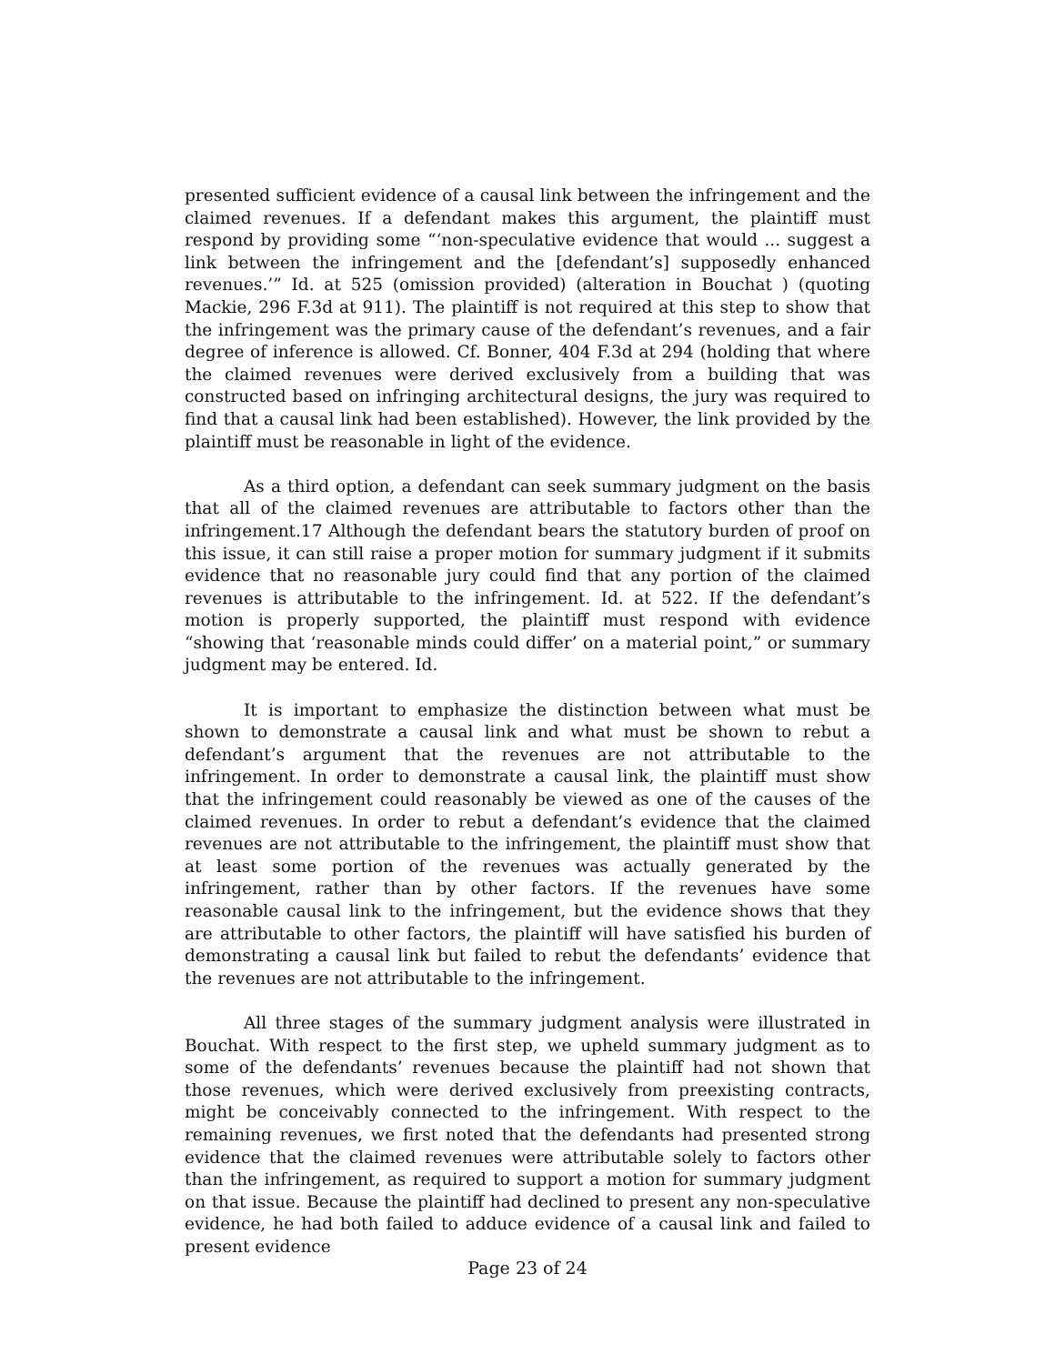presented sufficient evidence of a causal link between the infringement and the claimed revenues. If a defendant makes this argument, the plaintiff must respond by providing some “‘non-speculative evidence that would ... suggest a link between the infringement and the [defendant’s] supposedly enhanced revenues.’” Id. at 525 (omission provided) (alteration in Bouchat ) (quoting Mackie, 296 F.3d at 911). The plaintiff is not required at this step to show that the infringement was the primary cause of the defendant’s revenues, and a fair degree of inference is allowed. Cf. Bonner, 404 F.3d at 294 (holding that where the claimed revenues were derived exclusively from a building that was constructed based on infringing architectural designs, the jury was required to find that a causal link had been established). However, the link provided by the plaintiff must be reasonable in light of the evidence.
As a third option, a defendant can seek summary judgment on the basis that all of the claimed revenues are attributable to factors other than the infringement.17 Although the defendant bears the statutory burden of proof on this issue, it can still raise a proper motion for summary judgment if it submits evidence that no reasonable jury could find that any portion of the claimed revenues is attributable to the infringement. Id. at 522. If the defendant’s motion is properly supported, the plaintiff must respond with evidence “showing that ‘reasonable minds could differ’ on a material point,” or summary judgment may be entered. Id.
It is important to emphasize the distinction between what must be shown to demonstrate a causal link and what must be shown to rebut a defendant’s argument that the revenues are not attributable to the infringement. In order to demonstrate a causal link, the plaintiff must show that the infringement could reasonably be viewed as one of the causes of the claimed revenues. In order to rebut a defendant’s evidence that the claimed revenues are not attributable to the infringement, the plaintiff must show that at least some portion of the revenues was actually generated by the infringement, rather than by other factors. If the revenues have some reasonable causal link to the infringement, but the evidence shows that they are attributable to other factors, the plaintiff will have satisfied his burden of demonstrating a causal link but failed to rebut the defendants’ evidence that the revenues are not attributable to the infringement.
All three stages of the summary judgment analysis were illustrated in Bouchat. With respect to the first step, we upheld summary judgment as to some of the defendants’ revenues because the plaintiff had not shown that those revenues, which were derived exclusively from preexisting contracts, might be conceivably connected to the infringement. With respect to the remaining revenues, we first noted that the defendants had presented strong evidence that the claimed revenues were attributable solely to factors other than the infringement, as required to support a motion for summary judgment on that issue. Because the plaintiff had declined to present any non-speculative evidence, he had both failed to adduce evidence of a causal link and failed to present evidence
Page 23 of 24